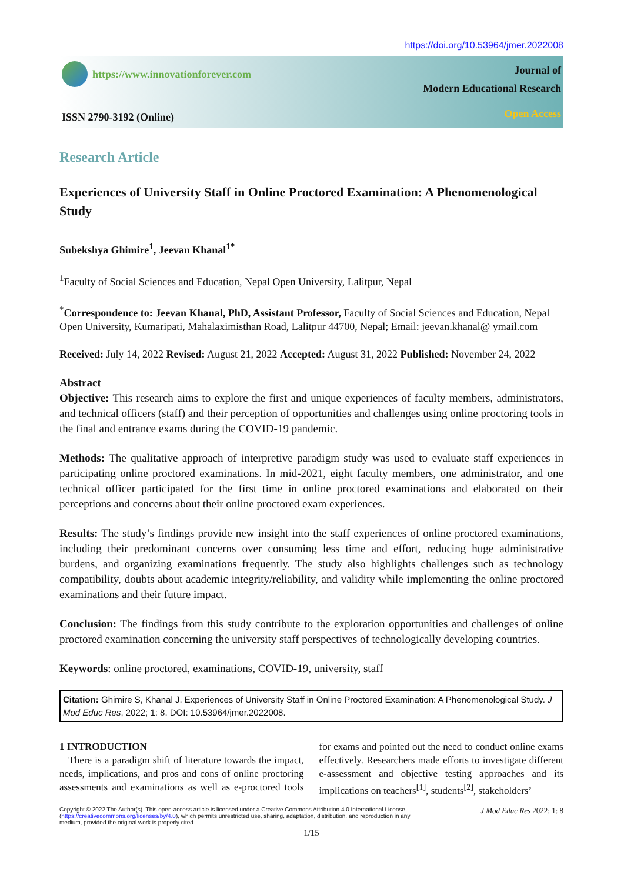https://doi.org/10.53964/jmer.2022008
https://www.innovationforever.com
ISSN 2790-3192 (Online)
Journal of
Modern Educational Research
Open Access
Research Article
Experiences of University Staff in Online Proctored Examination: A Phenomenological Study
Subekshya Ghimire<sup>1</sup>, Jeevan Khanal<sup>1*</sup>
<sup>1</sup> Faculty of Social Sciences and Education, Nepal Open University, Lalitpur, Nepal
<sup>*</sup> Correspondence to: Jeevan Khanal, PhD, Assistant Professor, Faculty of Social Sciences and Education, Nepal Open University, Kumaripati, Mahalaximisthan Road, Lalitpur 44700, Nepal; Email: jeevan.khanal@ ymail.com
Received: July 14, 2022 Revised: August 21, 2022 Accepted: August 31, 2022 Published: November 24, 2022
Abstract
Objective: This research aims to explore the first and unique experiences of faculty members, administrators, and technical officers (staff) and their perception of opportunities and challenges using online proctoring tools in the final and entrance exams during the COVID-19 pandemic.
Methods: The qualitative approach of interpretive paradigm study was used to evaluate staff experiences in participating online proctored examinations. In mid-2021, eight faculty members, one administrator, and one technical officer participated for the first time in online proctored examinations and elaborated on their perceptions and concerns about their online proctored exam experiences.
Results: The study’s findings provide new insight into the staff experiences of online proctored examinations, including their predominant concerns over consuming less time and effort, reducing huge administrative burdens, and organizing examinations frequently. The study also highlights challenges such as technology compatibility, doubts about academic integrity/reliability, and validity while implementing the online proctored examinations and their future impact.
Conclusion: The findings from this study contribute to the exploration opportunities and challenges of online proctored examination concerning the university staff perspectives of technologically developing countries.
Keywords: online proctored, examinations, COVID-19, university, staff
Citation: Ghimire S, Khanal J. Experiences of University Staff in Online Proctored Examination: A Phenomenological Study. J Mod Educ Res, 2022; 1: 8. DOI: 10.53964/jmer.2022008.
1 INTRODUCTION
There is a paradigm shift of literature towards the impact, needs, implications, and pros and cons of online proctoring assessments and examinations as well as e-proctored tools for exams and pointed out the need to conduct online exams effectively. Researchers made efforts to investigate different e-assessment and objective testing approaches and its implications on teachers<sup>[1]</sup>, students<sup>[2]</sup>, stakeholders’
Copyright © 2022 The Author(s). This open-access article is licensed under a Creative Commons Attribution 4.0 International License (https://creativecommons.org/licenses/by/4.0), which permits unrestricted use, sharing, adaptation, distribution, and reproduction in any medium, provided the original work is properly cited.
J Mod Educ Res 2022; 1: 8
1/15